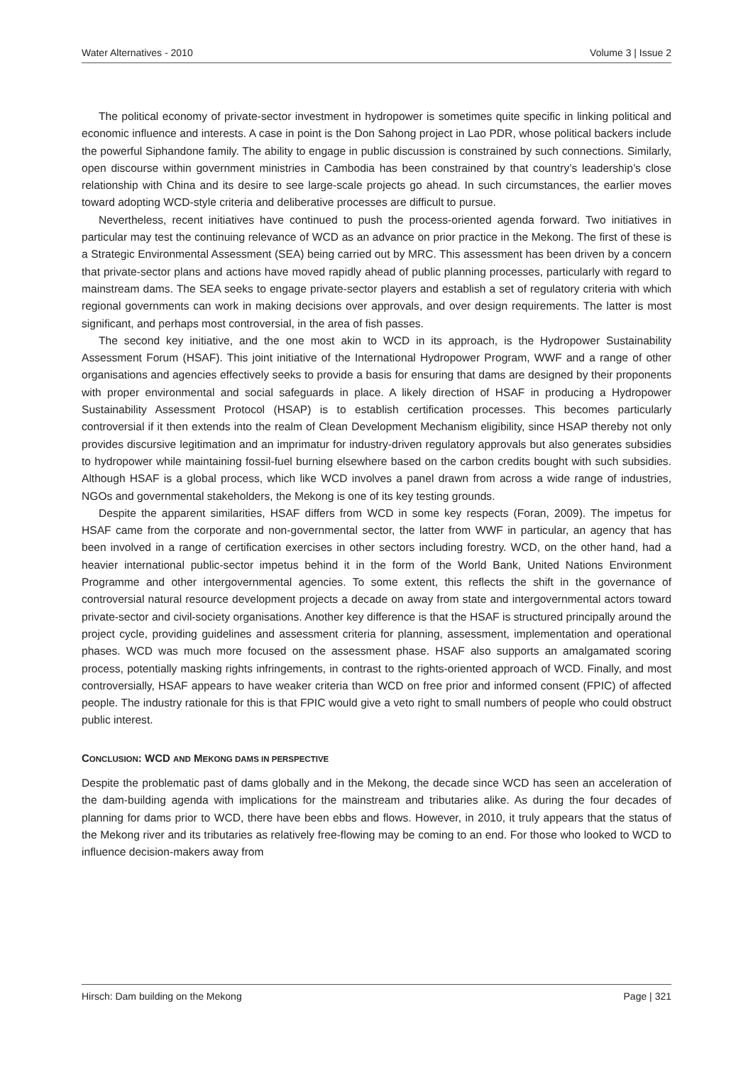Water Alternatives - 2010 Volume 3 | Issue 2
The political economy of private-sector investment in hydropower is sometimes quite specific in linking political and economic influence and interests. A case in point is the Don Sahong project in Lao PDR, whose political backers include the powerful Siphandone family. The ability to engage in public discussion is constrained by such connections. Similarly, open discourse within government ministries in Cambodia has been constrained by that country’s leadership’s close relationship with China and its desire to see large-scale projects go ahead. In such circumstances, the earlier moves toward adopting WCD-style criteria and deliberative processes are difficult to pursue.
Nevertheless, recent initiatives have continued to push the process-oriented agenda forward. Two initiatives in particular may test the continuing relevance of WCD as an advance on prior practice in the Mekong. The first of these is a Strategic Environmental Assessment (SEA) being carried out by MRC. This assessment has been driven by a concern that private-sector plans and actions have moved rapidly ahead of public planning processes, particularly with regard to mainstream dams. The SEA seeks to engage private-sector players and establish a set of regulatory criteria with which regional governments can work in making decisions over approvals, and over design requirements. The latter is most significant, and perhaps most controversial, in the area of fish passes.
The second key initiative, and the one most akin to WCD in its approach, is the Hydropower Sustainability Assessment Forum (HSAF). This joint initiative of the International Hydropower Program, WWF and a range of other organisations and agencies effectively seeks to provide a basis for ensuring that dams are designed by their proponents with proper environmental and social safeguards in place. A likely direction of HSAF in producing a Hydropower Sustainability Assessment Protocol (HSAP) is to establish certification processes. This becomes particularly controversial if it then extends into the realm of Clean Development Mechanism eligibility, since HSAP thereby not only provides discursive legitimation and an imprimatur for industry-driven regulatory approvals but also generates subsidies to hydropower while maintaining fossil-fuel burning elsewhere based on the carbon credits bought with such subsidies. Although HSAF is a global process, which like WCD involves a panel drawn from across a wide range of industries, NGOs and governmental stakeholders, the Mekong is one of its key testing grounds.
Despite the apparent similarities, HSAF differs from WCD in some key respects (Foran, 2009). The impetus for HSAF came from the corporate and non-governmental sector, the latter from WWF in particular, an agency that has been involved in a range of certification exercises in other sectors including forestry. WCD, on the other hand, had a heavier international public-sector impetus behind it in the form of the World Bank, United Nations Environment Programme and other intergovernmental agencies. To some extent, this reflects the shift in the governance of controversial natural resource development projects a decade on away from state and intergovernmental actors toward private-sector and civil-society organisations. Another key difference is that the HSAF is structured principally around the project cycle, providing guidelines and assessment criteria for planning, assessment, implementation and operational phases. WCD was much more focused on the assessment phase. HSAF also supports an amalgamated scoring process, potentially masking rights infringements, in contrast to the rights-oriented approach of WCD. Finally, and most controversially, HSAF appears to have weaker criteria than WCD on free prior and informed consent (FPIC) of affected people. The industry rationale for this is that FPIC would give a veto right to small numbers of people who could obstruct public interest.
CONCLUSION: WCD AND MEKONG DAMS IN PERSPECTIVE
Despite the problematic past of dams globally and in the Mekong, the decade since WCD has seen an acceleration of the dam-building agenda with implications for the mainstream and tributaries alike. As during the four decades of planning for dams prior to WCD, there have been ebbs and flows. However, in 2010, it truly appears that the status of the Mekong river and its tributaries as relatively free-flowing may be coming to an end. For those who looked to WCD to influence decision-makers away from
Hirsch: Dam building on the Mekong Page | 321